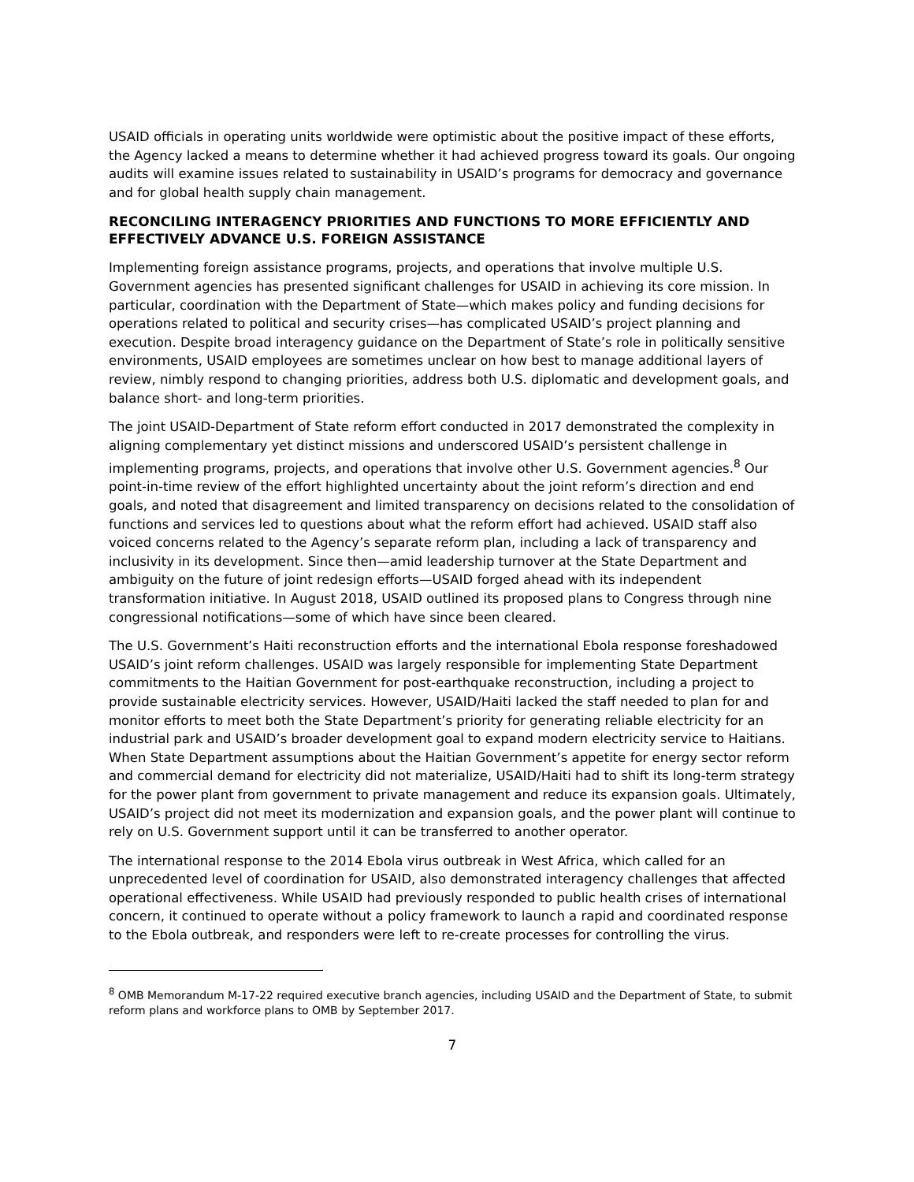USAID officials in operating units worldwide were optimistic about the positive impact of these efforts, the Agency lacked a means to determine whether it had achieved progress toward its goals. Our ongoing audits will examine issues related to sustainability in USAID’s programs for democracy and governance and for global health supply chain management.
RECONCILING INTERAGENCY PRIORITIES AND FUNCTIONS TO MORE EFFICIENTLY AND EFFECTIVELY ADVANCE U.S. FOREIGN ASSISTANCE
Implementing foreign assistance programs, projects, and operations that involve multiple U.S. Government agencies has presented significant challenges for USAID in achieving its core mission. In particular, coordination with the Department of State—which makes policy and funding decisions for operations related to political and security crises—has complicated USAID’s project planning and execution. Despite broad interagency guidance on the Department of State’s role in politically sensitive environments, USAID employees are sometimes unclear on how best to manage additional layers of review, nimbly respond to changing priorities, address both U.S. diplomatic and development goals, and balance short- and long-term priorities.
The joint USAID-Department of State reform effort conducted in 2017 demonstrated the complexity in aligning complementary yet distinct missions and underscored USAID’s persistent challenge in implementing programs, projects, and operations that involve other U.S. Government agencies.<sup>8</sup> Our point-in-time review of the effort highlighted uncertainty about the joint reform’s direction and end goals, and noted that disagreement and limited transparency on decisions related to the consolidation of functions and services led to questions about what the reform effort had achieved. USAID staff also voiced concerns related to the Agency’s separate reform plan, including a lack of transparency and inclusivity in its development. Since then—amid leadership turnover at the State Department and ambiguity on the future of joint redesign efforts—USAID forged ahead with its independent transformation initiative. In August 2018, USAID outlined its proposed plans to Congress through nine congressional notifications—some of which have since been cleared.
The U.S. Government’s Haiti reconstruction efforts and the international Ebola response foreshadowed USAID’s joint reform challenges. USAID was largely responsible for implementing State Department commitments to the Haitian Government for post-earthquake reconstruction, including a project to provide sustainable electricity services. However, USAID/Haiti lacked the staff needed to plan for and monitor efforts to meet both the State Department’s priority for generating reliable electricity for an industrial park and USAID’s broader development goal to expand modern electricity service to Haitians. When State Department assumptions about the Haitian Government’s appetite for energy sector reform and commercial demand for electricity did not materialize, USAID/Haiti had to shift its long-term strategy for the power plant from government to private management and reduce its expansion goals. Ultimately, USAID’s project did not meet its modernization and expansion goals, and the power plant will continue to rely on U.S. Government support until it can be transferred to another operator.
The international response to the 2014 Ebola virus outbreak in West Africa, which called for an unprecedented level of coordination for USAID, also demonstrated interagency challenges that affected operational effectiveness. While USAID had previously responded to public health crises of international concern, it continued to operate without a policy framework to launch a rapid and coordinated response to the Ebola outbreak, and responders were left to re-create processes for controlling the virus.
<sup>8</sup> OMB Memorandum M-17-22 required executive branch agencies, including USAID and the Department of State, to submit reform plans and workforce plans to OMB by September 2017.
7